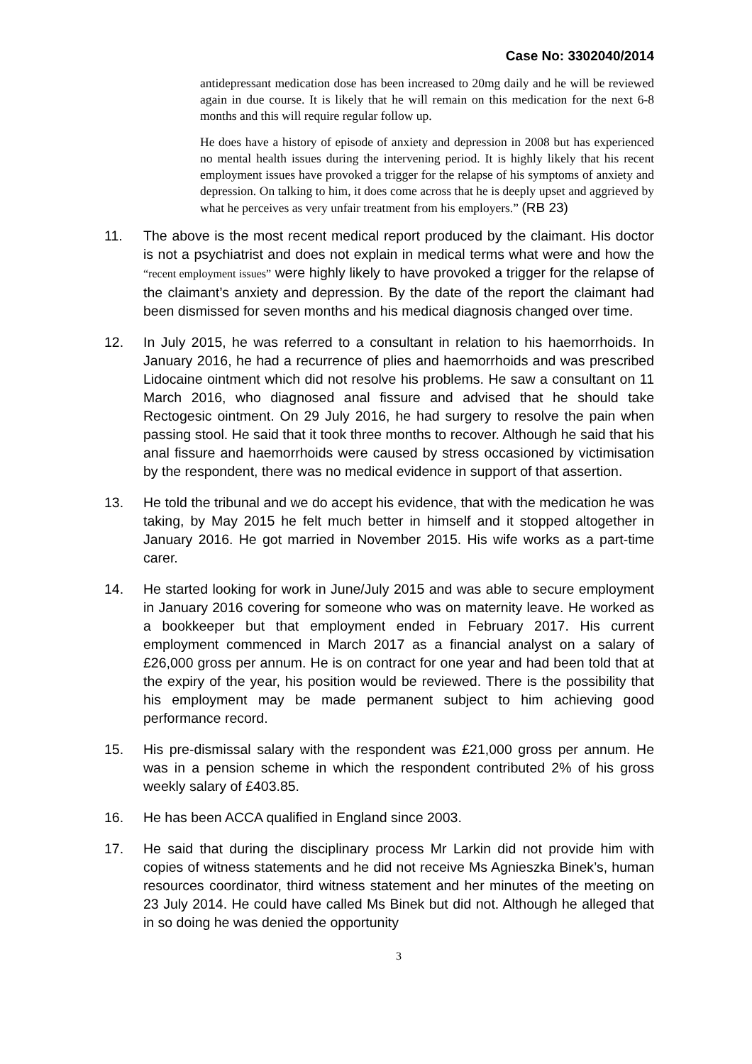Case No: 3302040/2014
antidepressant medication dose has been increased to 20mg daily and he will be reviewed again in due course. It is likely that he will remain on this medication for the next 6-8 months and this will require regular follow up.
He does have a history of episode of anxiety and depression in 2008 but has experienced no mental health issues during the intervening period. It is highly likely that his recent employment issues have provoked a trigger for the relapse of his symptoms of anxiety and depression. On talking to him, it does come across that he is deeply upset and aggrieved by what he perceives as very unfair treatment from his employers.” (RB 23)
11. The above is the most recent medical report produced by the claimant. His doctor is not a psychiatrist and does not explain in medical terms what were and how the “recent employment issues” were highly likely to have provoked a trigger for the relapse of the claimant’s anxiety and depression. By the date of the report the claimant had been dismissed for seven months and his medical diagnosis changed over time.
12. In July 2015, he was referred to a consultant in relation to his haemorrhoids. In January 2016, he had a recurrence of plies and haemorrhoids and was prescribed Lidocaine ointment which did not resolve his problems. He saw a consultant on 11 March 2016, who diagnosed anal fissure and advised that he should take Rectogesic ointment. On 29 July 2016, he had surgery to resolve the pain when passing stool. He said that it took three months to recover. Although he said that his anal fissure and haemorrhoids were caused by stress occasioned by victimisation by the respondent, there was no medical evidence in support of that assertion.
13. He told the tribunal and we do accept his evidence, that with the medication he was taking, by May 2015 he felt much better in himself and it stopped altogether in January 2016. He got married in November 2015. His wife works as a part-time carer.
14. He started looking for work in June/July 2015 and was able to secure employment in January 2016 covering for someone who was on maternity leave. He worked as a bookkeeper but that employment ended in February 2017. His current employment commenced in March 2017 as a financial analyst on a salary of £26,000 gross per annum. He is on contract for one year and had been told that at the expiry of the year, his position would be reviewed. There is the possibility that his employment may be made permanent subject to him achieving good performance record.
15. His pre-dismissal salary with the respondent was £21,000 gross per annum. He was in a pension scheme in which the respondent contributed 2% of his gross weekly salary of £403.85.
16. He has been ACCA qualified in England since 2003.
17. He said that during the disciplinary process Mr Larkin did not provide him with copies of witness statements and he did not receive Ms Agnieszka Binek’s, human resources coordinator, third witness statement and her minutes of the meeting on 23 July 2014. He could have called Ms Binek but did not. Although he alleged that in so doing he was denied the opportunity
3